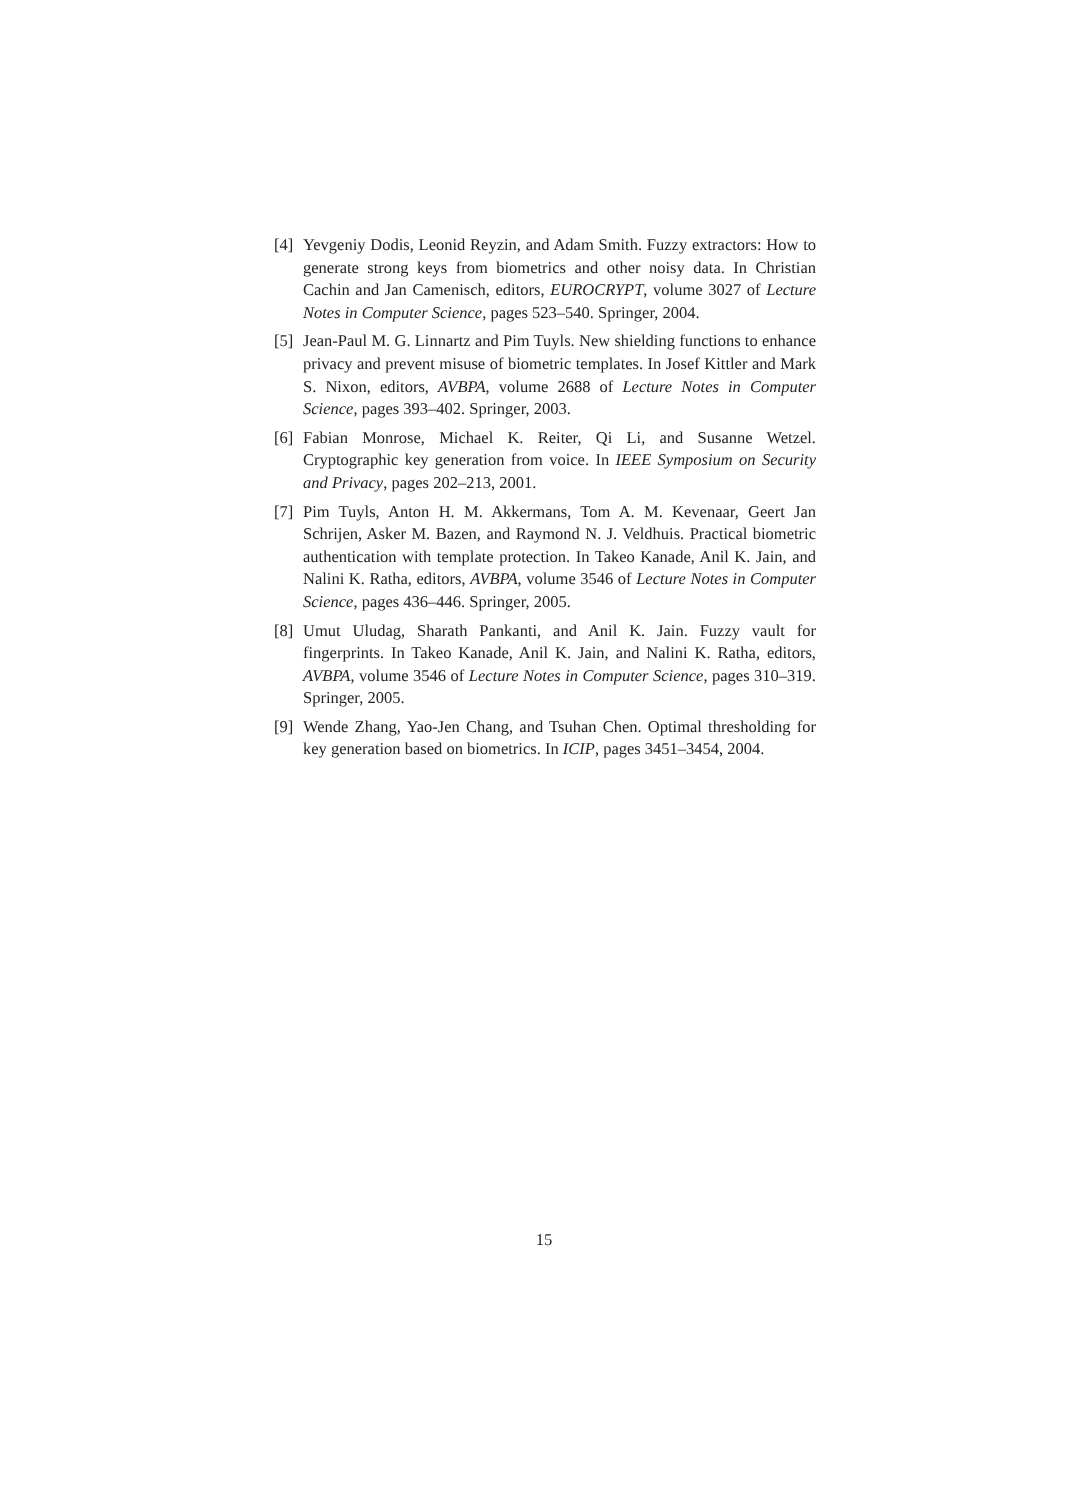[4]
Yevgeniy Dodis, Leonid Reyzin, and Adam Smith. Fuzzy extractors: How to generate strong keys from biometrics and other noisy data. In Christian Cachin and Jan Camenisch, editors, EUROCRYPT, volume 3027 of Lecture Notes in Computer Science, pages 523–540. Springer, 2004.
[5]
Jean-Paul M. G. Linnartz and Pim Tuyls. New shielding functions to enhance privacy and prevent misuse of biometric templates. In Josef Kittler and Mark S. Nixon, editors, AVBPA, volume 2688 of Lecture Notes in Computer Science, pages 393–402. Springer, 2003.
[6]
Fabian Monrose, Michael K. Reiter, Qi Li, and Susanne Wetzel. Cryptographic key generation from voice. In IEEE Symposium on Security and Privacy, pages 202–213, 2001.
[7]
Pim Tuyls, Anton H. M. Akkermans, Tom A. M. Kevenaar, Geert Jan Schrijen, Asker M. Bazen, and Raymond N. J. Veldhuis. Practical biometric authentication with template protection. In Takeo Kanade, Anil K. Jain, and Nalini K. Ratha, editors, AVBPA, volume 3546 of Lecture Notes in Computer Science, pages 436–446. Springer, 2005.
[8]
Umut Uludag, Sharath Pankanti, and Anil K. Jain. Fuzzy vault for fingerprints. In Takeo Kanade, Anil K. Jain, and Nalini K. Ratha, editors, AVBPA, volume 3546 of Lecture Notes in Computer Science, pages 310–319. Springer, 2005.
[9]
Wende Zhang, Yao-Jen Chang, and Tsuhan Chen. Optimal thresholding for key generation based on biometrics. In ICIP, pages 3451–3454, 2004.
15